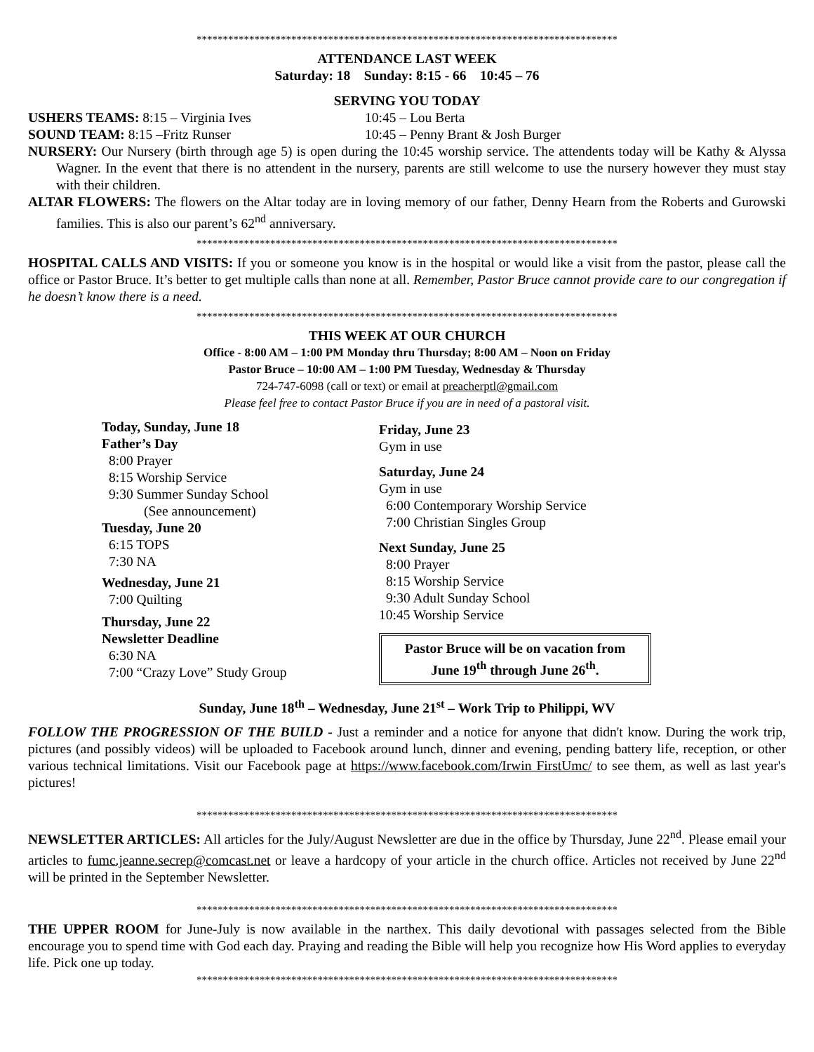********************************************************************************
ATTENDANCE LAST WEEK
Saturday: 18 Sunday: 8:15 - 66 10:45 – 76
SERVING YOU TODAY
USHERS TEAMS: 8:15 – Virginia Ives 10:45 – Lou Berta
SOUND TEAM: 8:15 –Fritz Runser 10:45 – Penny Brant & Josh Burger
NURSERY: Our Nursery (birth through age 5) is open during the 10:45 worship service. The attendents today will be Kathy & Alyssa Wagner. In the event that there is no attendent in the nursery, parents are still welcome to use the nursery however they must stay with their children.
ALTAR FLOWERS: The flowers on the Altar today are in loving memory of our father, Denny Hearn from the Roberts and Gurowski families. This is also our parent’s 62<sup>nd</sup> anniversary.
********************************************************************************
HOSPITAL CALLS AND VISITS: If you or someone you know is in the hospital or would like a visit from the pastor, please call the office or Pastor Bruce. It’s better to get multiple calls than none at all. Remember, Pastor Bruce cannot provide care to our congregation if he doesn’t know there is a need.
********************************************************************************
THIS WEEK AT OUR CHURCH
Office - 8:00 AM – 1:00 PM Monday thru Thursday; 8:00 AM – Noon on Friday
Pastor Bruce – 10:00 AM – 1:00 PM Tuesday, Wednesday & Thursday
724-747-6098 (call or text) or email at preacherptl@gmail.com
Please feel free to contact Pastor Bruce if you are in need of a pastoral visit.
Today, Sunday, June 18
Father’s Day
8:00 Prayer
8:15 Worship Service
9:30 Summer Sunday School
(See announcement)
Tuesday, June 20
6:15 TOPS
7:30 NA
Wednesday, June 21
7:00 Quilting
Thursday, June 22
Newsletter Deadline
6:30 NA
7:00 “Crazy Love” Study Group
Friday, June 23
Gym in use
Saturday, June 24
Gym in use
6:00 Contemporary Worship Service
7:00 Christian Singles Group
Next Sunday, June 25
8:00 Prayer
8:15 Worship Service
9:30 Adult Sunday School
10:45 Worship Service
Pastor Bruce will be on vacation from
June 19<sup>th</sup> through June 26<sup>th</sup>.
Sunday, June 18<sup>th</sup> – Wednesday, June 21<sup>st</sup> – Work Trip to Philippi, WV
FOLLOW THE PROGRESSION OF THE BUILD - Just a reminder and a notice for anyone that didn't know. During the work trip, pictures (and possibly videos) will be uploaded to Facebook around lunch, dinner and evening, pending battery life, reception, or other various technical limitations. Visit our Facebook page at https://www.facebook.com/Irwin FirstUmc/ to see them, as well as last year's pictures!
********************************************************************************
NEWSLETTER ARTICLES: All articles for the July/August Newsletter are due in the office by Thursday, June 22<sup>nd</sup>. Please email your articles to fumc.jeanne.secrep@comcast.net or leave a hardcopy of your article in the church office. Articles not received by June 22<sup>nd</sup> will be printed in the September Newsletter.
********************************************************************************
THE UPPER ROOM for June-July is now available in the narthex. This daily devotional with passages selected from the Bible encourage you to spend time with God each day. Praying and reading the Bible will help you recognize how His Word applies to everyday life. Pick one up today.
********************************************************************************